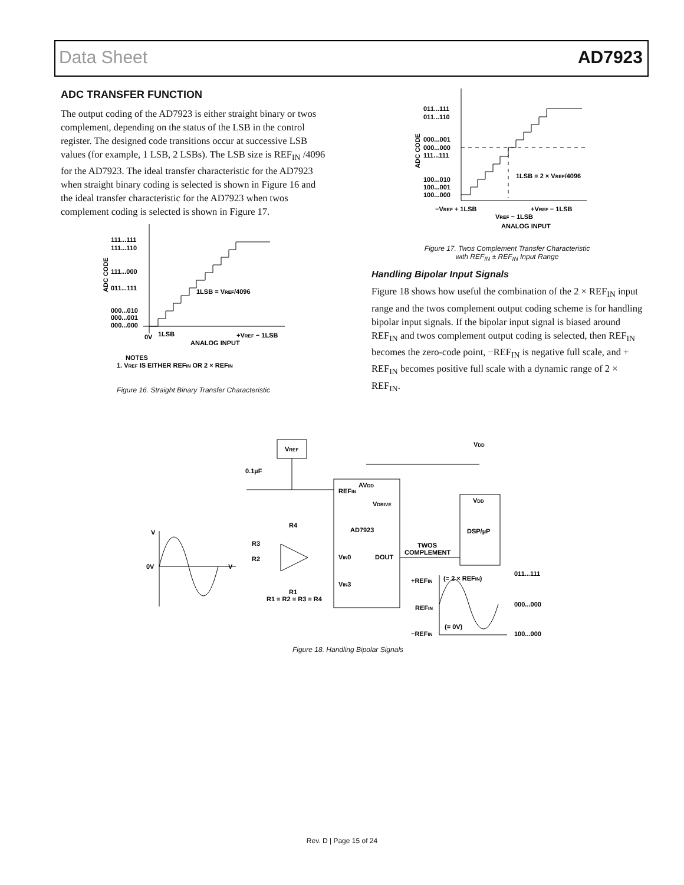Data Sheet AD7923
ADC TRANSFER FUNCTION
The output coding of the AD7923 is either straight binary or twos complement, depending on the status of the LSB in the control register. The designed code transitions occur at successive LSB values (for example, 1 LSB, 2 LSBs). The LSB size is REF<sub>IN</sub> /4096 for the AD7923. The ideal transfer characteristic for the AD7923 when straight binary coding is selected is shown in Figure 16 and the ideal transfer characteristic for the AD7923 when twos complement coding is selected is shown in Figure 17.
111...111
111...110
111...000
011...111
000...010
000...001
000...000
1LSB = VREF/4096
0V
1LSB
+VREF − 1LSB
ANALOG INPUT
ADC CODE
NOTES
1. VREF IS EITHER REFIN OR 2 × REFIN
Figure 16. Straight Binary Transfer Characteristic
011...111
011...110
000...001
000...000
111...111
100...010
100...001
100...000
1LSB = 2 × VREF/4096
−VREF + 1LSB
+VREF − 1LSB
VREF − 1LSB
ANALOG INPUT
ADC CODE
Figure 17. Twos Complement Transfer Characteristic
with REF<sub>IN</sub> ± REF<sub>IN</sub> Input Range
Handling Bipolar Input Signals
Figure 18 shows how useful the combination of the 2 × REF<sub>IN</sub> input range and the twos complement output coding scheme is for handling bipolar input signals. If the bipolar input signal is biased around REF<sub>IN</sub> and twos complement output coding is selected, then REF<sub>IN</sub> becomes the zero-code point, −REF<sub>IN</sub> is negative full scale, and + REF<sub>IN</sub> becomes positive full scale with a dynamic range of 2 × REF<sub>IN</sub>.
VREF
AD7923
VDD
DSP/µP
VDD
0.1µF
REFIN
AVDD
VDRIVE
VIN0
VIN3
DOUT
TWOS
COMPLEMENT
R4
R3
R2
R1
R1 = R2 = R3 = R4
V
0V
V
+REFIN
(= 2 × REFIN)
REFIN
(= 0V)
−REFIN
011...111
000...000
100...000
Figure 18. Handling Bipolar Signals
Rev. D | Page 15 of 24